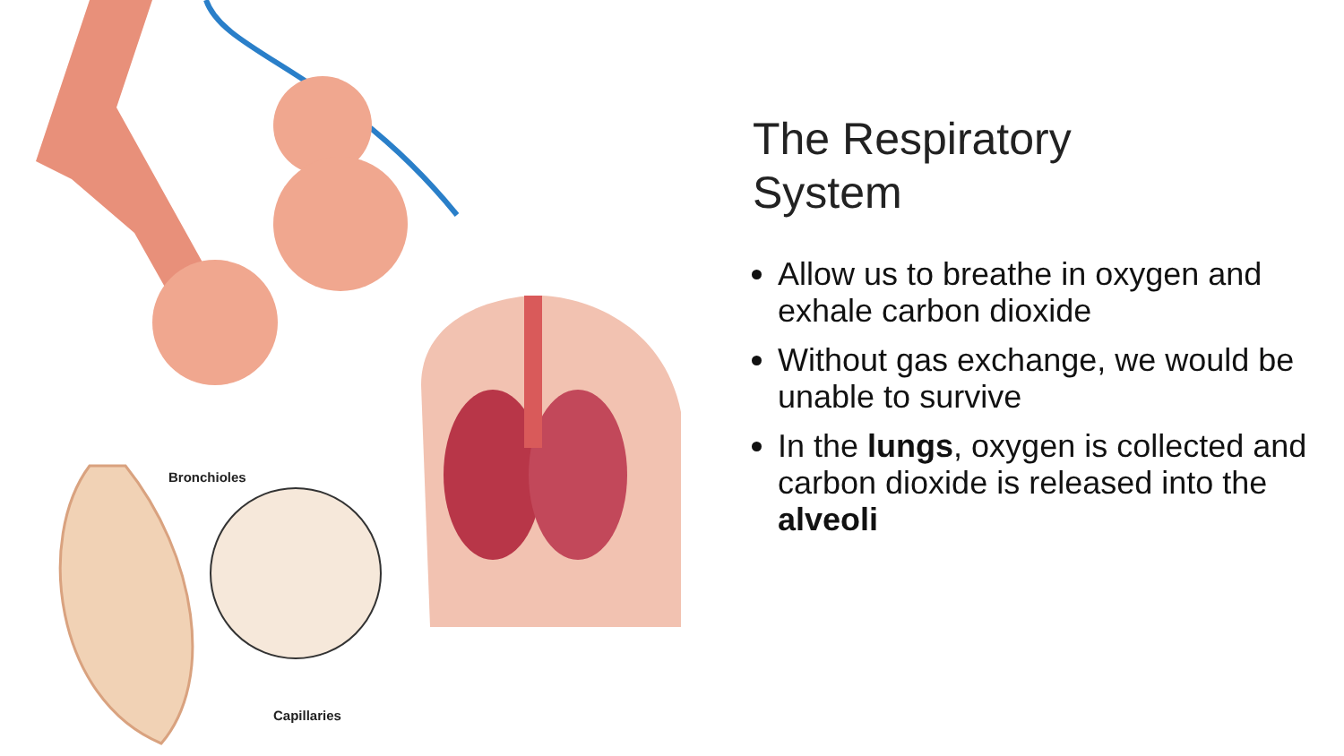Bronchioles
Capillaries
The Respiratory
System
Allow us to breathe in oxygen and exhale carbon dioxide
Without gas exchange, we would be unable to survive
In the lungs, oxygen is collected and carbon dioxide is released into the alveoli